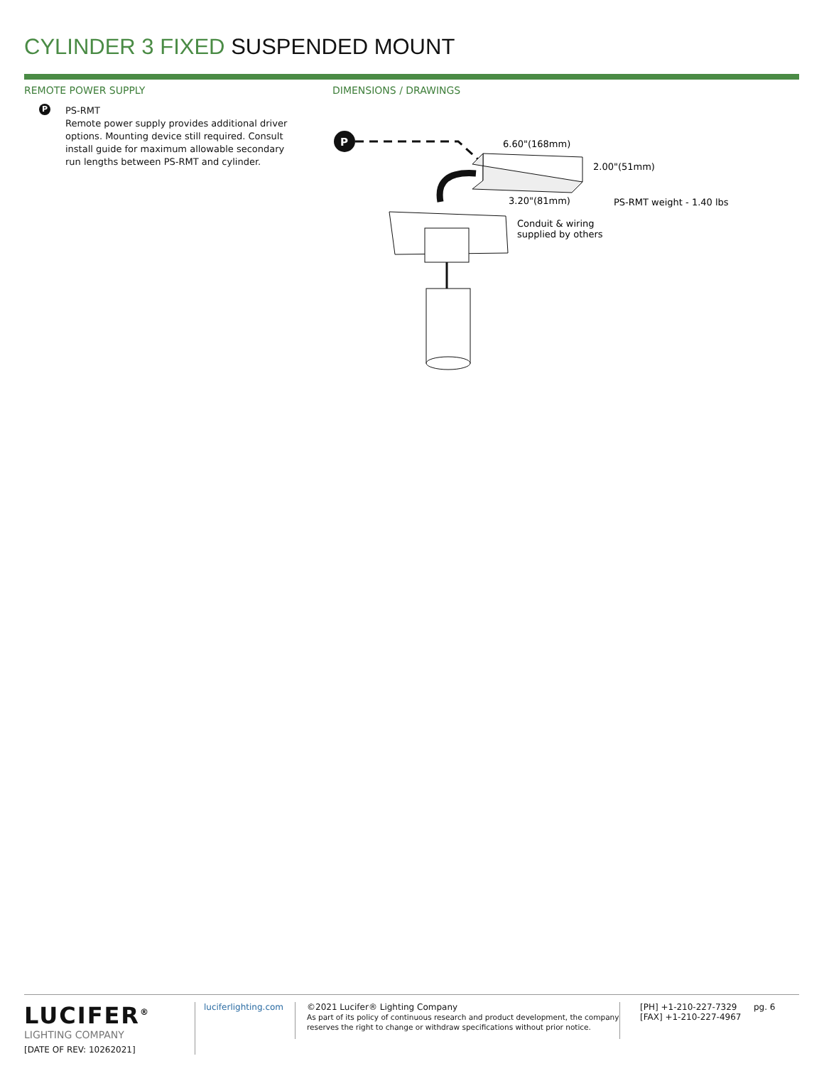CYLINDER 3 FIXED SUSPENDED MOUNT
REMOTE POWER SUPPLY
P PS-RMT
Remote power supply provides additional driver options. Mounting device still required. Consult install guide for maximum allowable secondary run lengths between PS-RMT and cylinder.
DIMENSIONS / DRAWINGS
P
6.60"(168mm)
2.00"(51mm)
3.20"(81mm)
PS-RMT weight - 1.40 lbs
Conduit & wiring
supplied by others
LUCIFER<sup>®</sup>
LIGHTING COMPANY
[DATE OF REV: 10262021]
luciferlighting.com
©2021 Lucifer® Lighting Company
As part of its policy of continuous research and product development, the company reserves the right to change or withdraw specifications without prior notice.
[PH] +1-210-227-7329
[FAX] +1-210-227-4967
pg. 6